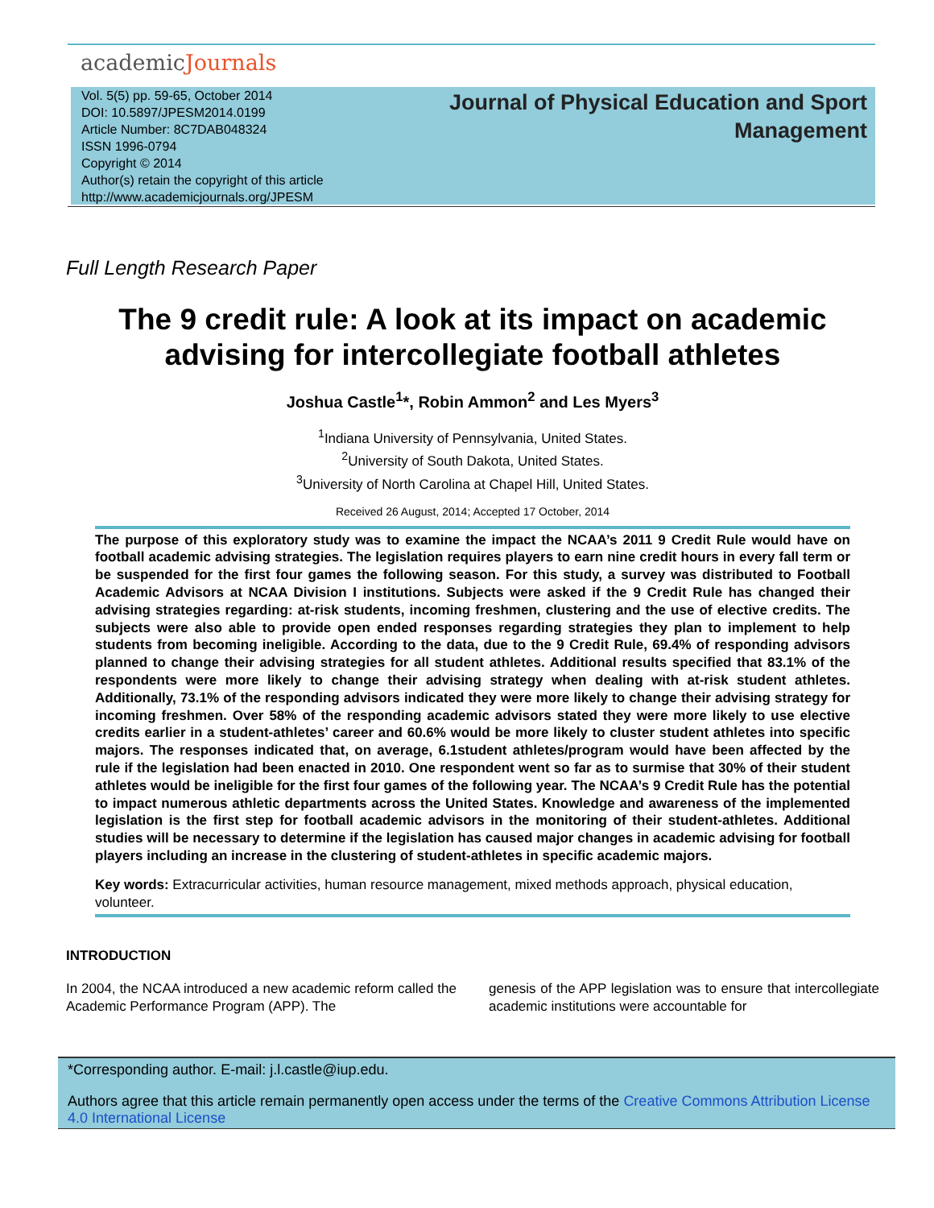academicJournals
Vol. 5(5) pp. 59-65, October 2014
DOI: 10.5897/JPESM2014.0199
Article Number: 8C7DAB048324
ISSN 1996-0794
Copyright © 2014
Author(s) retain the copyright of this article
http://www.academicjournals.org/JPESM
Journal of Physical Education and Sport Management
Full Length Research Paper
The 9 credit rule: A look at its impact on academic advising for intercollegiate football athletes
Joshua Castle<sup>1</sup>*, Robin Ammon<sup>2</sup> and Les Myers<sup>3</sup>
<sup>1</sup> Indiana University of Pennsylvania, United States.
<sup>2</sup> University of South Dakota, United States.
<sup>3</sup> University of North Carolina at Chapel Hill, United States.
Received 26 August, 2014; Accepted 17 October, 2014
The purpose of this exploratory study was to examine the impact the NCAA’s 2011 9 Credit Rule would have on football academic advising strategies. The legislation requires players to earn nine credit hours in every fall term or be suspended for the first four games the following season. For this study, a survey was distributed to Football Academic Advisors at NCAA Division I institutions. Subjects were asked if the 9 Credit Rule has changed their advising strategies regarding: at-risk students, incoming freshmen, clustering and the use of elective credits. The subjects were also able to provide open ended responses regarding strategies they plan to implement to help students from becoming ineligible. According to the data, due to the 9 Credit Rule, 69.4% of responding advisors planned to change their advising strategies for all student athletes. Additional results specified that 83.1% of the respondents were more likely to change their advising strategy when dealing with at-risk student athletes. Additionally, 73.1% of the responding advisors indicated they were more likely to change their advising strategy for incoming freshmen. Over 58% of the responding academic advisors stated they were more likely to use elective credits earlier in a student-athletes’ career and 60.6% would be more likely to cluster student athletes into specific majors. The responses indicated that, on average, 6.1student athletes/program would have been affected by the rule if the legislation had been enacted in 2010. One respondent went so far as to surmise that 30% of their student athletes would be ineligible for the first four games of the following year. The NCAA’s 9 Credit Rule has the potential to impact numerous athletic departments across the United States. Knowledge and awareness of the implemented legislation is the first step for football academic advisors in the monitoring of their student-athletes. Additional studies will be necessary to determine if the legislation has caused major changes in academic advising for football players including an increase in the clustering of student-athletes in specific academic majors.
Key words: Extracurricular activities, human resource management, mixed methods approach, physical education, volunteer.
INTRODUCTION
In 2004, the NCAA introduced a new academic reform called the Academic Performance Program (APP). The
genesis of the APP legislation was to ensure that intercollegiate academic institutions were accountable for
*Corresponding author. E-mail: j.l.castle@iup.edu.
Authors agree that this article remain permanently open access under the terms of the Creative Commons Attribution License 4.0 International License